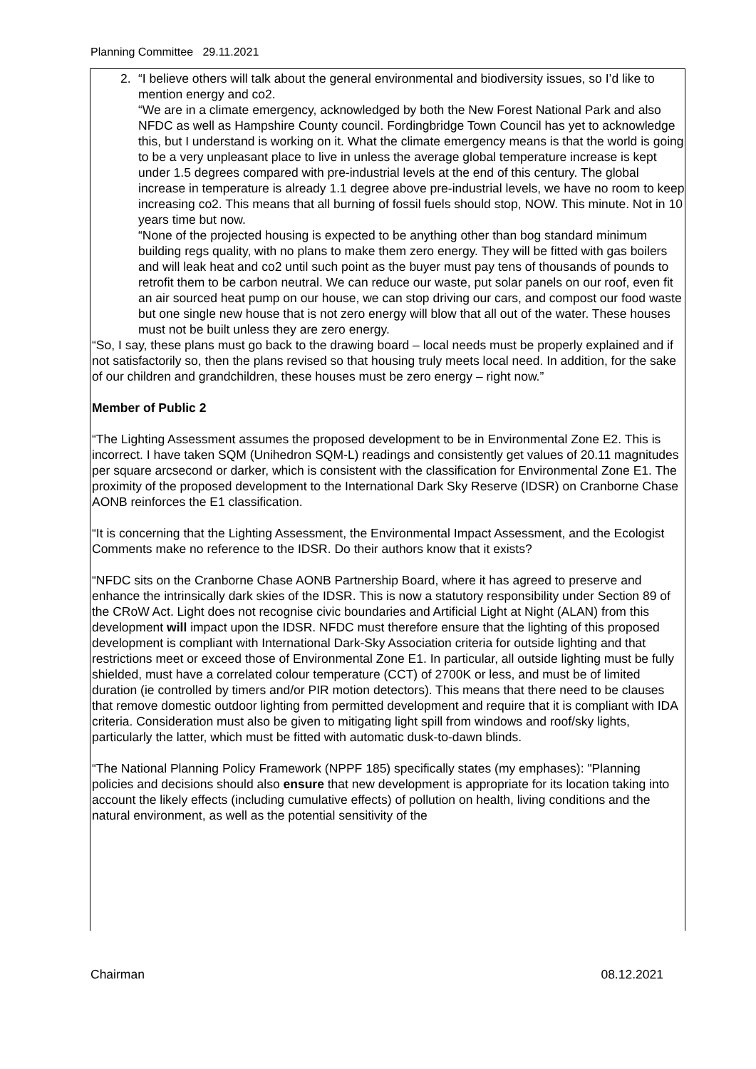Planning Committee 29.11.2021
2. “I believe others will talk about the general environmental and biodiversity issues, so I’d like to mention energy and co2.
“We are in a climate emergency, acknowledged by both the New Forest National Park and also NFDC as well as Hampshire County council. Fordingbridge Town Council has yet to acknowledge this, but I understand is working on it. What the climate emergency means is that the world is going to be a very unpleasant place to live in unless the average global temperature increase is kept under 1.5 degrees compared with pre-industrial levels at the end of this century. The global increase in temperature is already 1.1 degree above pre-industrial levels, we have no room to keep increasing co2. This means that all burning of fossil fuels should stop, NOW. This minute. Not in 10 years time but now.
“None of the projected housing is expected to be anything other than bog standard minimum building regs quality, with no plans to make them zero energy. They will be fitted with gas boilers and will leak heat and co2 until such point as the buyer must pay tens of thousands of pounds to retrofit them to be carbon neutral. We can reduce our waste, put solar panels on our roof, even fit an air sourced heat pump on our house, we can stop driving our cars, and compost our food waste but one single new house that is not zero energy will blow that all out of the water. These houses must not be built unless they are zero energy.
“So, I say, these plans must go back to the drawing board – local needs must be properly explained and if not satisfactorily so, then the plans revised so that housing truly meets local need. In addition, for the sake of our children and grandchildren, these houses must be zero energy – right now.”
Member of Public 2
“The Lighting Assessment assumes the proposed development to be in Environmental Zone E2. This is incorrect. I have taken SQM (Unihedron SQM-L) readings and consistently get values of 20.11 magnitudes per square arcsecond or darker, which is consistent with the classification for Environmental Zone E1. The proximity of the proposed development to the International Dark Sky Reserve (IDSR) on Cranborne Chase AONB reinforces the E1 classification.
“It is concerning that the Lighting Assessment, the Environmental Impact Assessment, and the Ecologist Comments make no reference to the IDSR. Do their authors know that it exists?
“NFDC sits on the Cranborne Chase AONB Partnership Board, where it has agreed to preserve and enhance the intrinsically dark skies of the IDSR. This is now a statutory responsibility under Section 89 of the CRoW Act. Light does not recognise civic boundaries and Artificial Light at Night (ALAN) from this development will impact upon the IDSR. NFDC must therefore ensure that the lighting of this proposed development is compliant with International Dark-Sky Association criteria for outside lighting and that restrictions meet or exceed those of Environmental Zone E1. In particular, all outside lighting must be fully shielded, must have a correlated colour temperature (CCT) of 2700K or less, and must be of limited duration (ie controlled by timers and/or PIR motion detectors). This means that there need to be clauses that remove domestic outdoor lighting from permitted development and require that it is compliant with IDA criteria. Consideration must also be given to mitigating light spill from windows and roof/sky lights, particularly the latter, which must be fitted with automatic dusk-to-dawn blinds.
“The National Planning Policy Framework (NPPF 185) specifically states (my emphases): "Planning policies and decisions should also ensure that new development is appropriate for its location taking into account the likely effects (including cumulative effects) of pollution on health, living conditions and the natural environment, as well as the potential sensitivity of the
Chairman 08.12.2021